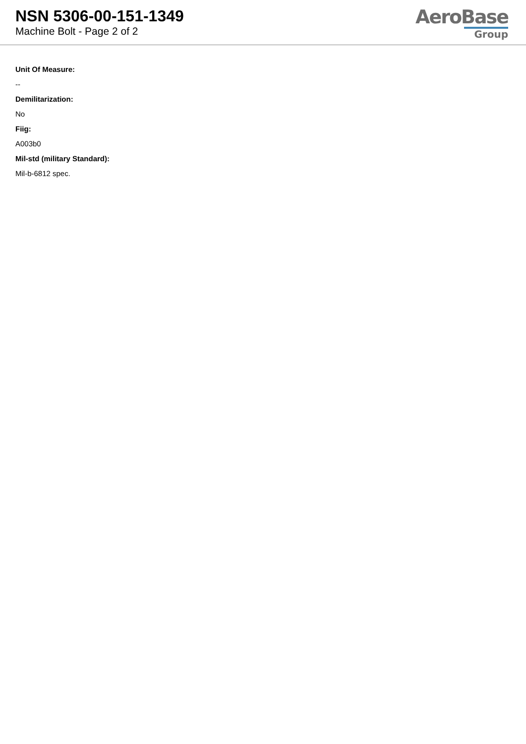NSN 5306-00-151-1349
Machine Bolt - Page 2 of 2
AeroBase
Group
Unit Of Measure:
--
Demilitarization:
No
Fiig:
A003b0
Mil-std (military Standard):
Mil-b-6812 spec.